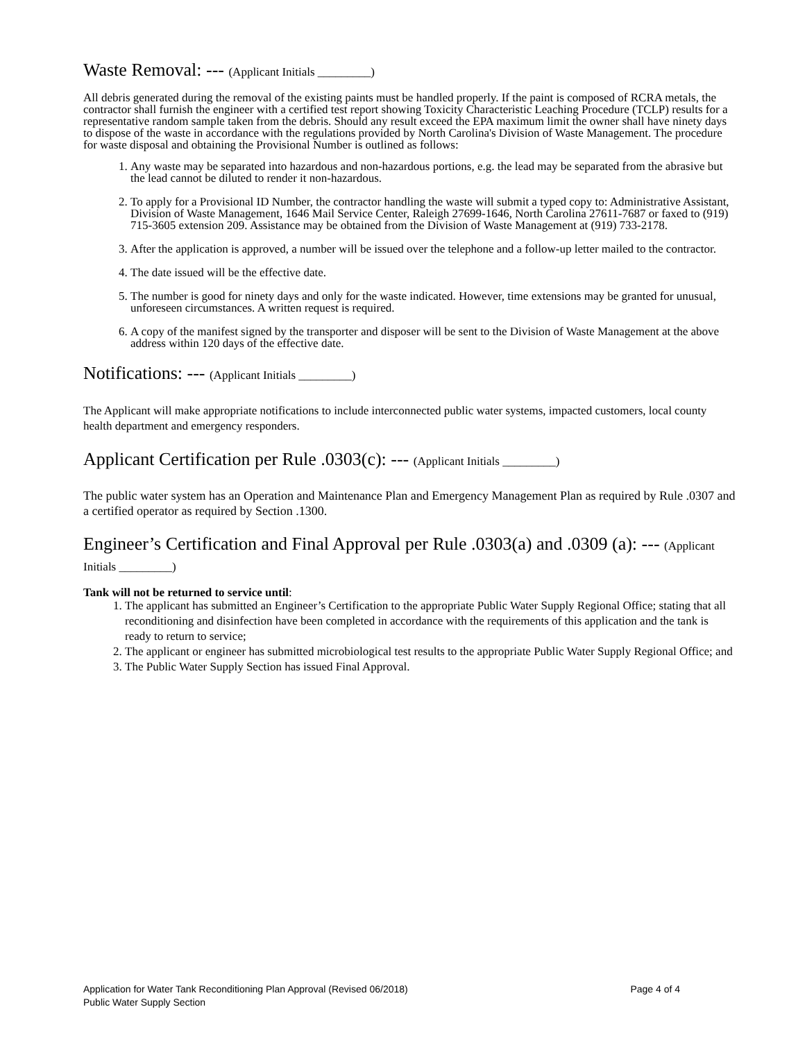Waste Removal: --- (Applicant Initials _________)
All debris generated during the removal of the existing paints must be handled properly. If the paint is composed of RCRA metals, the contractor shall furnish the engineer with a certified test report showing Toxicity Characteristic Leaching Procedure (TCLP) results for a representative random sample taken from the debris. Should any result exceed the EPA maximum limit the owner shall have ninety days to dispose of the waste in accordance with the regulations provided by North Carolina's Division of Waste Management. The procedure for waste disposal and obtaining the Provisional Number is outlined as follows:
1. Any waste may be separated into hazardous and non-hazardous portions, e.g. the lead may be separated from the abrasive but the lead cannot be diluted to render it non-hazardous.
2. To apply for a Provisional ID Number, the contractor handling the waste will submit a typed copy to: Administrative Assistant, Division of Waste Management, 1646 Mail Service Center, Raleigh 27699-1646, North Carolina 27611-7687 or faxed to (919) 715-3605 extension 209. Assistance may be obtained from the Division of Waste Management at (919) 733-2178.
3. After the application is approved, a number will be issued over the telephone and a follow-up letter mailed to the contractor.
4. The date issued will be the effective date.
5. The number is good for ninety days and only for the waste indicated. However, time extensions may be granted for unusual, unforeseen circumstances. A written request is required.
6. A copy of the manifest signed by the transporter and disposer will be sent to the Division of Waste Management at the above address within 120 days of the effective date.
Notifications: --- (Applicant Initials _________)
The Applicant will make appropriate notifications to include interconnected public water systems, impacted customers, local county health department and emergency responders.
Applicant Certification per Rule .0303(c): --- (Applicant Initials _________)
The public water system has an Operation and Maintenance Plan and Emergency Management Plan as required by Rule .0307 and a certified operator as required by Section .1300.
Engineer’s Certification and Final Approval per Rule .0303(a) and .0309 (a): --- (Applicant Initials _________)
Tank will not be returned to service until:
1. The applicant has submitted an Engineer’s Certification to the appropriate Public Water Supply Regional Office; stating that all reconditioning and disinfection have been completed in accordance with the requirements of this application and the tank is ready to return to service;
2. The applicant or engineer has submitted microbiological test results to the appropriate Public Water Supply Regional Office; and
3. The Public Water Supply Section has issued Final Approval.
Page 4 of 4 Application for Water Tank Reconditioning Plan Approval (Revised 06/2018)
Public Water Supply Section